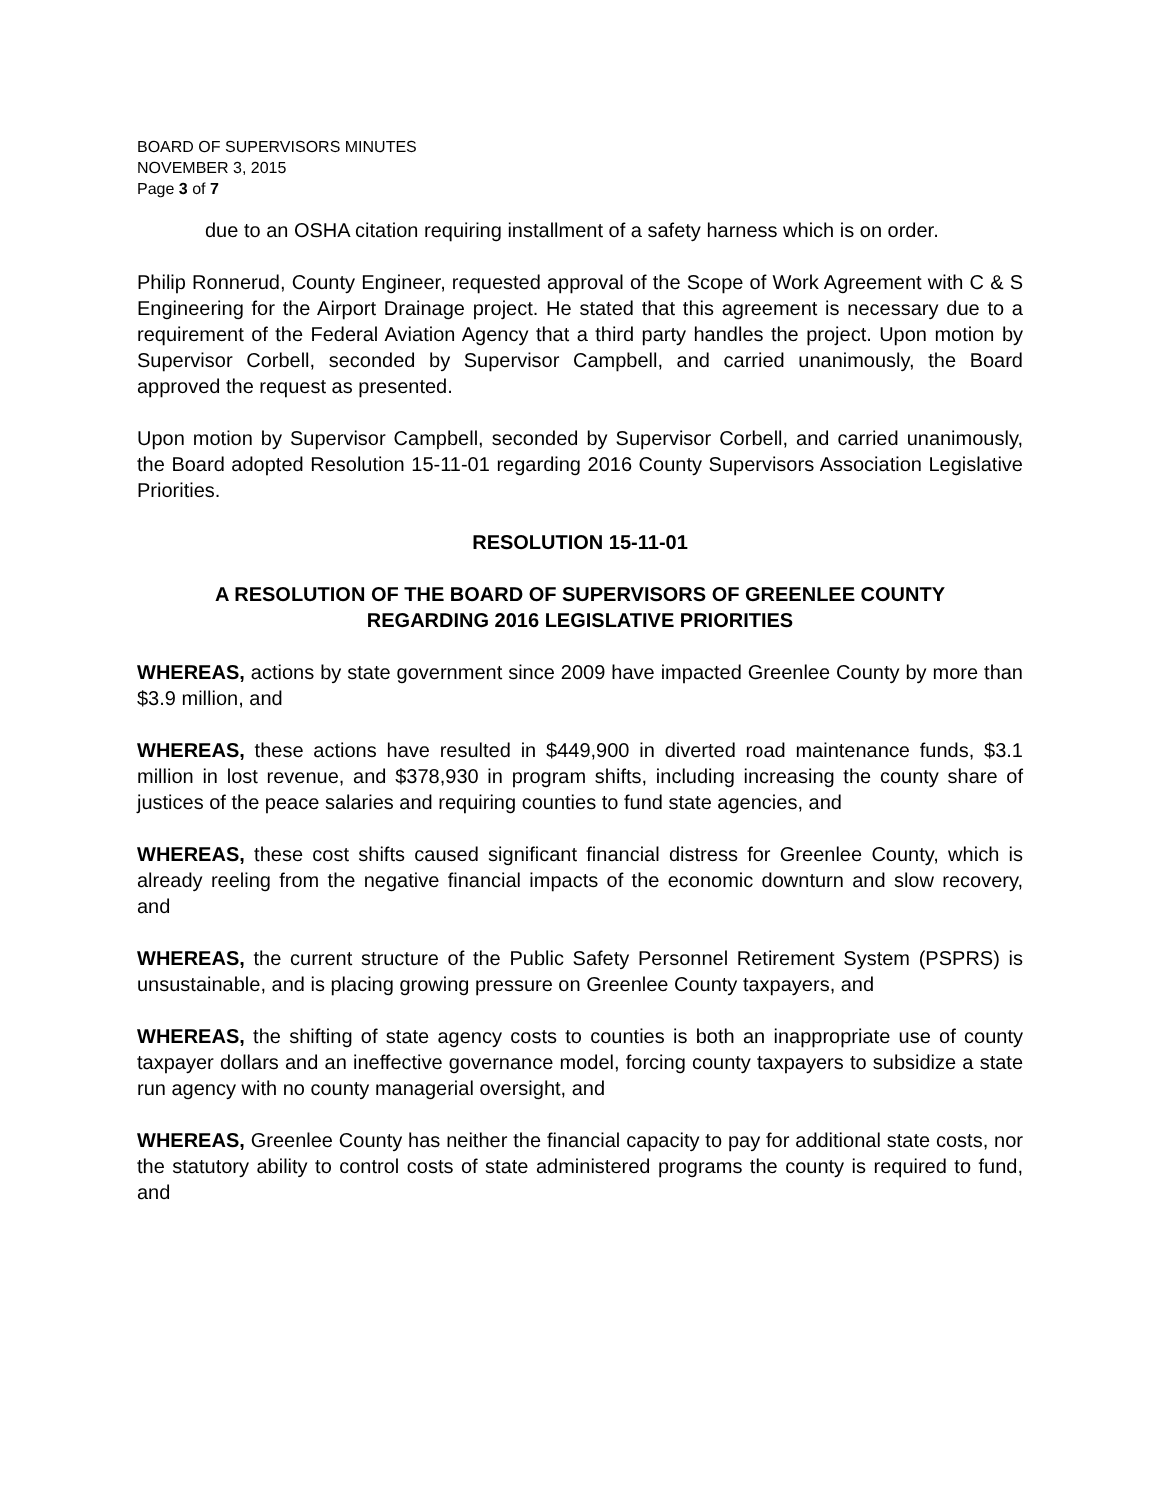BOARD OF SUPERVISORS MINUTES
NOVEMBER 3, 2015
Page 3 of 7
due to an OSHA citation requiring installment of a safety harness which is on order.
Philip Ronnerud, County Engineer, requested approval of the Scope of Work Agreement with C & S Engineering for the Airport Drainage project. He stated that this agreement is necessary due to a requirement of the Federal Aviation Agency that a third party handles the project. Upon motion by Supervisor Corbell, seconded by Supervisor Campbell, and carried unanimously, the Board approved the request as presented.
Upon motion by Supervisor Campbell, seconded by Supervisor Corbell, and carried unanimously, the Board adopted Resolution 15-11-01 regarding 2016 County Supervisors Association Legislative Priorities.
RESOLUTION 15-11-01
A RESOLUTION OF THE BOARD OF SUPERVISORS OF GREENLEE COUNTY
REGARDING 2016 LEGISLATIVE PRIORITIES
WHEREAS, actions by state government since 2009 have impacted Greenlee County by more than $3.9 million, and
WHEREAS, these actions have resulted in $449,900 in diverted road maintenance funds, $3.1 million in lost revenue, and $378,930 in program shifts, including increasing the county share of justices of the peace salaries and requiring counties to fund state agencies, and
WHEREAS, these cost shifts caused significant financial distress for Greenlee County, which is already reeling from the negative financial impacts of the economic downturn and slow recovery, and
WHEREAS, the current structure of the Public Safety Personnel Retirement System (PSPRS) is unsustainable, and is placing growing pressure on Greenlee County taxpayers, and
WHEREAS, the shifting of state agency costs to counties is both an inappropriate use of county taxpayer dollars and an ineffective governance model, forcing county taxpayers to subsidize a state run agency with no county managerial oversight, and
WHEREAS, Greenlee County has neither the financial capacity to pay for additional state costs, nor the statutory ability to control costs of state administered programs the county is required to fund, and